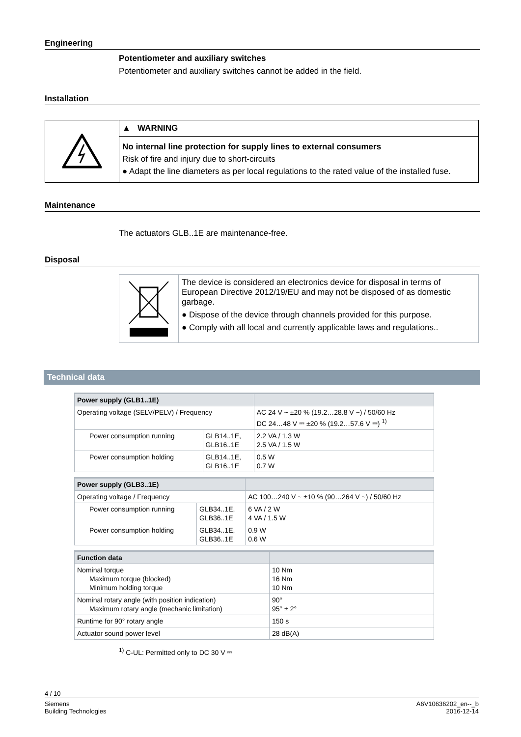Engineering
Potentiometer and auxiliary switches
Potentiometer and auxiliary switches cannot be added in the field.
Installation
▲ WARNING
No internal line protection for supply lines to external consumers
Risk of fire and injury due to short-circuits
● Adapt the line diameters as per local regulations to the rated value of the installed fuse.
Maintenance
The actuators GLB..1E are maintenance-free.
Disposal
The device is considered an electronics device for disposal in terms of European Directive 2012/19/EU and may not be disposed of as domestic garbage.
● Dispose of the device through channels provided for this purpose.
● Comply with all local and currently applicable laws and regulations..
Technical data
| Power supply (GLB1..1E) | | |
| --- | --- | --- |
| Operating voltage (SELV/PELV) / Frequency | | AC 24 V ~ ±20 % (19.2…28.8 V ~) / 50/60 Hz DC 24…48 V ⎓ ±20 % (19.2…57.6 V ⎓) <sup>1)</sup> |
| Power consumption running | GLB14..1E, GLB16..1E | 2.2 VA / 1.3 W 2.5 VA / 1.5 W |
| Power consumption holding | GLB14..1E, GLB16..1E | 0.5 W 0.7 W |
| Power supply (GLB3..1E) | | |
| --- | --- | --- |
| Operating voltage / Frequency | | AC 100…240 V ~ ±10 % (90…264 V ~) / 50/60 Hz |
| Power consumption running | GLB34..1E, GLB36..1E | 6 VA / 2 W 4 VA / 1.5 W |
| Power consumption holding | GLB34..1E, GLB36..1E | 0.9 W 0.6 W |
| Function data | |
| --- | --- |
| Nominal torque Maximum torque (blocked) Minimum holding torque | 10 Nm 16 Nm 10 Nm |
| Nominal rotary angle (with position indication) Maximum rotary angle (mechanic limitation) | 90° 95° ± 2° |
| Runtime for 90° rotary angle | 150 s |
| Actuator sound power level | 28 dB(A) |
<sup>1)</sup> C-UL: Permitted only to DC 30 V ⎓
4 / 10
Siemens
Building Technologies
A6V10636202_en--_b
2016-12-14